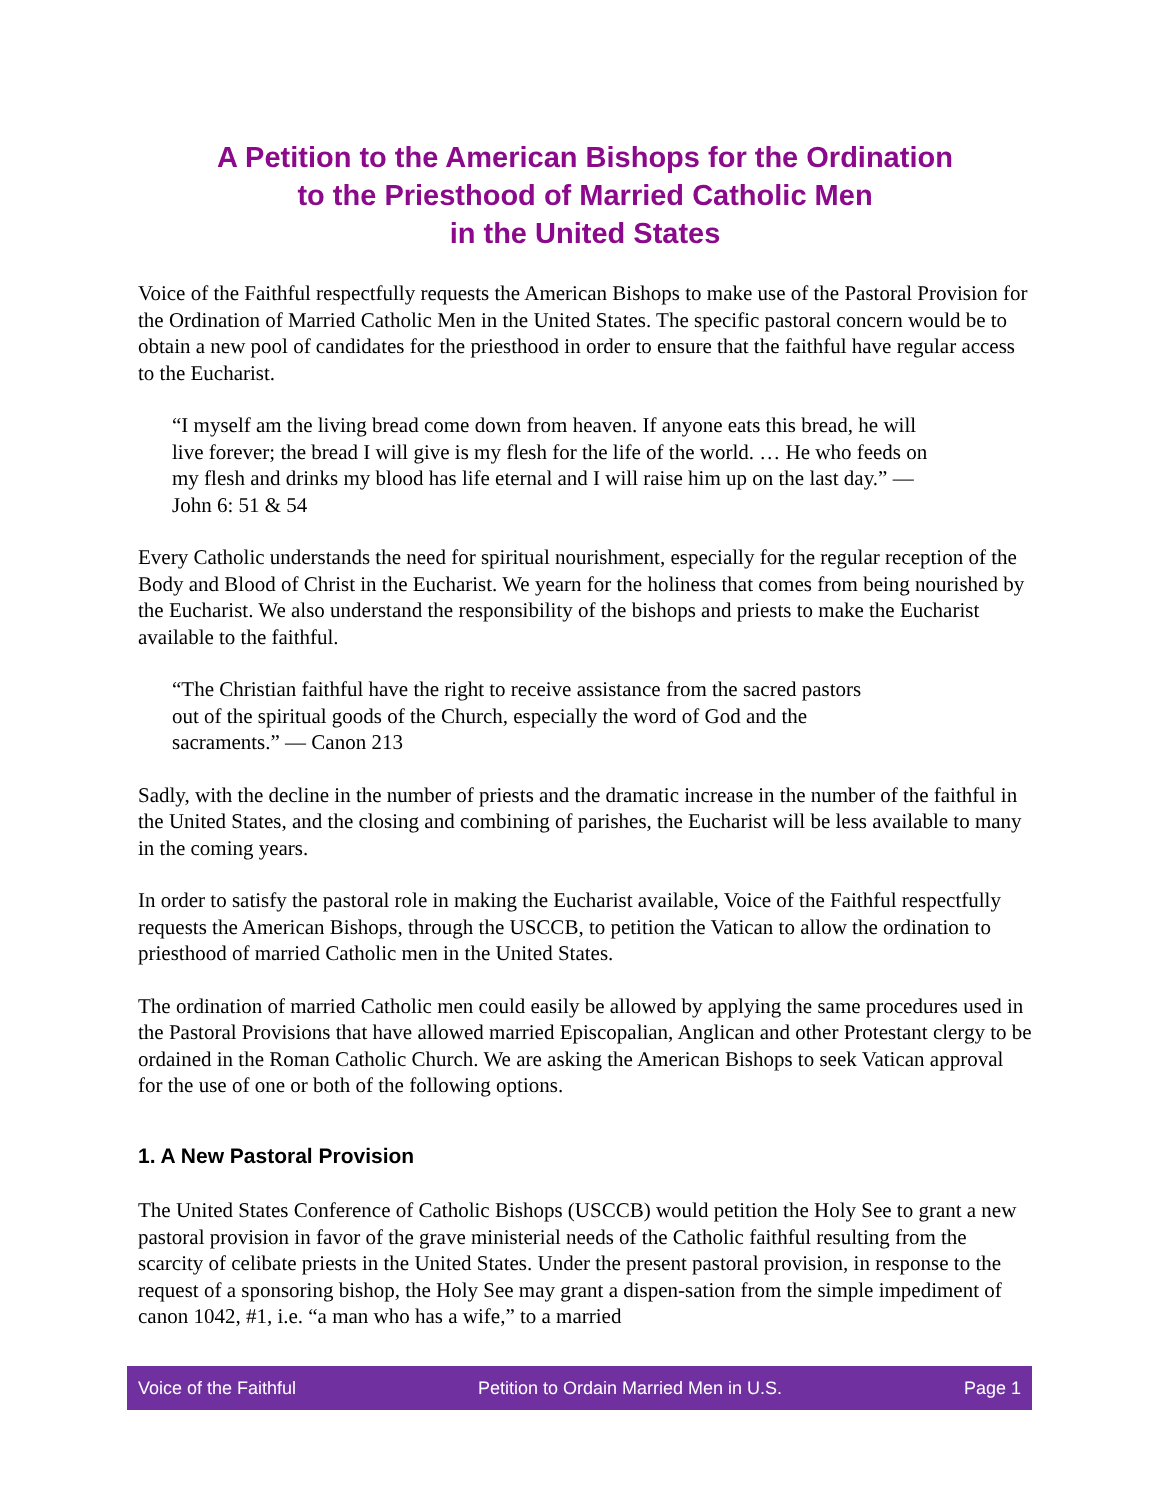A Petition to the American Bishops for the Ordination
to the Priesthood of Married Catholic Men
in the United States
Voice of the Faithful respectfully requests the American Bishops to make use of the Pastoral Provision for the Ordination of Married Catholic Men in the United States. The specific pastoral concern would be to obtain a new pool of candidates for the priesthood in order to ensure that the faithful have regular access to the Eucharist.
“I myself am the living bread come down from heaven. If anyone eats this bread, he will live forever; the bread I will give is my flesh for the life of the world. … He who feeds on my flesh and drinks my blood has life eternal and I will raise him up on the last day.” — John 6: 51 & 54
Every Catholic understands the need for spiritual nourishment, especially for the regular reception of the Body and Blood of Christ in the Eucharist. We yearn for the holiness that comes from being nourished by the Eucharist. We also understand the responsibility of the bishops and priests to make the Eucharist available to the faithful.
“The Christian faithful have the right to receive assistance from the sacred pastors out of the spiritual goods of the Church, especially the word of God and the sacraments.” — Canon 213
Sadly, with the decline in the number of priests and the dramatic increase in the number of the faithful in the United States, and the closing and combining of parishes, the Eucharist will be less available to many in the coming years.
In order to satisfy the pastoral role in making the Eucharist available, Voice of the Faithful respectfully requests the American Bishops, through the USCCB, to petition the Vatican to allow the ordination to priesthood of married Catholic men in the United States.
The ordination of married Catholic men could easily be allowed by applying the same procedures used in the Pastoral Provisions that have allowed married Episcopalian, Anglican and other Protestant clergy to be ordained in the Roman Catholic Church. We are asking the American Bishops to seek Vatican approval for the use of one or both of the following options.
1. A New Pastoral Provision
The United States Conference of Catholic Bishops (USCCB) would petition the Holy See to grant a new pastoral provision in favor of the grave ministerial needs of the Catholic faithful resulting from the scarcity of celibate priests in the United States. Under the present pastoral provision, in response to the request of a sponsoring bishop, the Holy See may grant a dispen-sation from the simple impediment of canon 1042, #1, i.e. “a man who has a wife,” to a married
Voice of the Faithful Petition to Ordain Married Men in U.S. Page 1